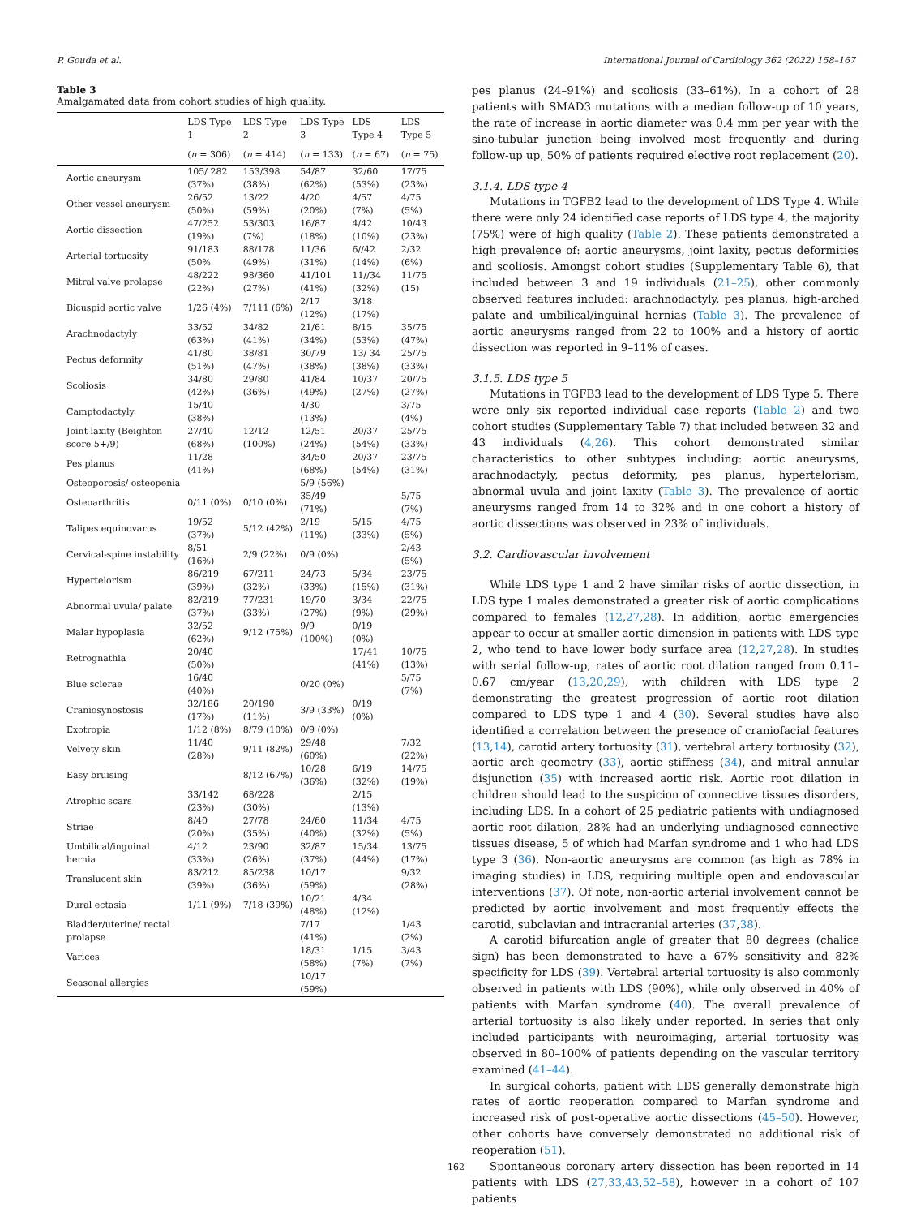P. Gouda et al. International Journal of Cardiology 362 (2022) 158–167
Table 3
Amalgamated data from cohort studies of high quality.
| | LDS Type 1 | LDS Type 2 | LDS Type 3 | LDS Type 4 | LDS Type 5 |
| --- | --- | --- | --- | --- | --- |
| | ( n = 306) | ( n = 414) | ( n = 133) | ( n = 67) | ( n = 75) |
| Aortic aneurysm | 105/ 282 (37%) | 153/398 (38%) | 54/87 (62%) | 32/60 (53%) | 17/75 (23%) |
| Other vessel aneurysm | 26/52 (50%) | 13/22 (59%) | 4/20 (20%) | 4/57 (7%) | 4/75 (5%) |
| Aortic dissection | 47/252 (19%) | 53/303 (7%) | 16/87 (18%) | 4/42 (10%) | 10/43 (23%) |
| Arterial tortuosity | 91/183 (50% | 88/178 (49%) | 11/36 (31%) | 6//42 (14%) | 2/32 (6%) |
| Mitral valve prolapse | 48/222 (22%) | 98/360 (27%) | 41/101 (41%) | 11//34 (32%) | 11/75 (15) |
| Bicuspid aortic valve | 1/26 (4%) | 7/111 (6%) | 2/17 (12%) | 3/18 (17%) | |
| Arachnodactyly | 33/52 (63%) | 34/82 (41%) | 21/61 (34%) | 8/15 (53%) | 35/75 (47%) |
| Pectus deformity | 41/80 (51%) | 38/81 (47%) | 30/79 (38%) | 13/ 34 (38%) | 25/75 (33%) |
| Scoliosis | 34/80 (42%) | 29/80 (36%) | 41/84 (49%) | 10/37 (27%) | 20/75 (27%) |
| Camptodactyly | 15/40 (38%) | | 4/30 (13%) | | 3/75 (4%) |
| Joint laxity (Beighton score 5+/9) | 27/40 (68%) | 12/12 (100%) | 12/51 (24%) | 20/37 (54%) | 25/75 (33%) |
| Pes planus | 11/28 (41%) | | 34/50 (68%) | 20/37 (54%) | 23/75 (31%) |
| Osteoporosis/ osteopenia | | | 5/9 (56%) | | |
| Osteoarthritis | 0/11 (0%) | 0/10 (0%) | 35/49 (71%) | | 5/75 (7%) |
| Talipes equinovarus | 19/52 (37%) | 5/12 (42%) | 2/19 (11%) | 5/15 (33%) | 4/75 (5%) |
| Cervical-spine instability | 8/51 (16%) | 2/9 (22%) | 0/9 (0%) | | 2/43 (5%) |
| Hypertelorism | 86/219 (39%) | 67/211 (32%) | 24/73 (33%) | 5/34 (15%) | 23/75 (31%) |
| Abnormal uvula/ palate | 82/219 (37%) | 77/231 (33%) | 19/70 (27%) | 3/34 (9%) | 22/75 (29%) |
| Malar hypoplasia | 32/52 (62%) | 9/12 (75%) | 9/9 (100%) | 0/19 (0%) | |
| Retrognathia | 20/40 (50%) | | | 17/41 (41%) | 10/75 (13%) |
| Blue sclerae | 16/40 (40%) | | 0/20 (0%) | | 5/75 (7%) |
| Craniosynostosis | 32/186 (17%) | 20/190 (11%) | 3/9 (33%) | 0/19 (0%) | |
| Exotropia | 1/12 (8%) | 8/79 (10%) | 0/9 (0%) | | |
| Velvety skin | 11/40 (28%) | 9/11 (82%) | 29/48 (60%) | | 7/32 (22%) |
| Easy bruising | | 8/12 (67%) | 10/28 (36%) | 6/19 (32%) | 14/75 (19%) |
| Atrophic scars | 33/142 (23%) | 68/228 (30%) | | 2/15 (13%) | |
| Striae | 8/40 (20%) | 27/78 (35%) | 24/60 (40%) | 11/34 (32%) | 4/75 (5%) |
| Umbilical/inguinal hernia | 4/12 (33%) | 23/90 (26%) | 32/87 (37%) | 15/34 (44%) | 13/75 (17%) |
| Translucent skin | 83/212 (39%) | 85/238 (36%) | 10/17 (59%) | | 9/32 (28%) |
| Dural ectasia | 1/11 (9%) | 7/18 (39%) | 10/21 (48%) | 4/34 (12%) | |
| Bladder/uterine/ rectal prolapse | | | 7/17 (41%) | | 1/43 (2%) |
| Varices | | | 18/31 (58%) | 1/15 (7%) | 3/43 (7%) |
| Seasonal allergies | | | 10/17 (59%) | | |
pes planus (24–91%) and scoliosis (33–61%). In a cohort of 28 patients with SMAD3 mutations with a median follow-up of 10 years, the rate of increase in aortic diameter was 0.4 mm per year with the sino-tubular junction being involved most frequently and during follow-up up, 50% of patients required elective root replacement (20).
3.1.4. LDS type 4
Mutations in TGFB2 lead to the development of LDS Type 4. While there were only 24 identified case reports of LDS type 4, the majority (75%) were of high quality (Table 2). These patients demonstrated a high prevalence of: aortic aneurysms, joint laxity, pectus deformities and scoliosis. Amongst cohort studies (Supplementary Table 6), that included between 3 and 19 individuals (21–25), other commonly observed features included: arachnodactyly, pes planus, high-arched palate and umbilical/inguinal hernias (Table 3). The prevalence of aortic aneurysms ranged from 22 to 100% and a history of aortic dissection was reported in 9–11% of cases.
3.1.5. LDS type 5
Mutations in TGFB3 lead to the development of LDS Type 5. There were only six reported individual case reports (Table 2) and two cohort studies (Supplementary Table 7) that included between 32 and 43 individuals (4,26). This cohort demonstrated similar characteristics to other subtypes including: aortic aneurysms, arachnodactyly, pectus deformity, pes planus, hypertelorism, abnormal uvula and joint laxity (Table 3). The prevalence of aortic aneurysms ranged from 14 to 32% and in one cohort a history of aortic dissections was observed in 23% of individuals.
3.2. Cardiovascular involvement
While LDS type 1 and 2 have similar risks of aortic dissection, in LDS type 1 males demonstrated a greater risk of aortic complications compared to females (12,27,28). In addition, aortic emergencies appear to occur at smaller aortic dimension in patients with LDS type 2, who tend to have lower body surface area (12,27,28). In studies with serial follow-up, rates of aortic root dilation ranged from 0.11–0.67 cm/year (13,20,29), with children with LDS type 2 demonstrating the greatest progression of aortic root dilation compared to LDS type 1 and 4 (30). Several studies have also identified a correlation between the presence of craniofacial features (13,14), carotid artery tortuosity (31), vertebral artery tortuosity (32), aortic arch geometry (33), aortic stiffness (34), and mitral annular disjunction (35) with increased aortic risk. Aortic root dilation in children should lead to the suspicion of connective tissues disorders, including LDS. In a cohort of 25 pediatric patients with undiagnosed aortic root dilation, 28% had an underlying undiagnosed connective tissues disease, 5 of which had Marfan syndrome and 1 who had LDS type 3 (36). Non-aortic aneurysms are common (as high as 78% in imaging studies) in LDS, requiring multiple open and endovascular interventions (37). Of note, non-aortic arterial involvement cannot be predicted by aortic involvement and most frequently effects the carotid, subclavian and intracranial arteries (37,38).
A carotid bifurcation angle of greater that 80 degrees (chalice sign) has been demonstrated to have a 67% sensitivity and 82% specificity for LDS (39). Vertebral arterial tortuosity is also commonly observed in patients with LDS (90%), while only observed in 40% of patients with Marfan syndrome (40). The overall prevalence of arterial tortuosity is also likely under reported. In series that only included participants with neuroimaging, arterial tortuosity was observed in 80–100% of patients depending on the vascular territory examined (41–44).
In surgical cohorts, patient with LDS generally demonstrate high rates of aortic reoperation compared to Marfan syndrome and increased risk of post-operative aortic dissections (45–50). However, other cohorts have conversely demonstrated no additional risk of reoperation (51).
Spontaneous coronary artery dissection has been reported in 14 patients with LDS (27,33,43,52–58), however in a cohort of 107 patients
162